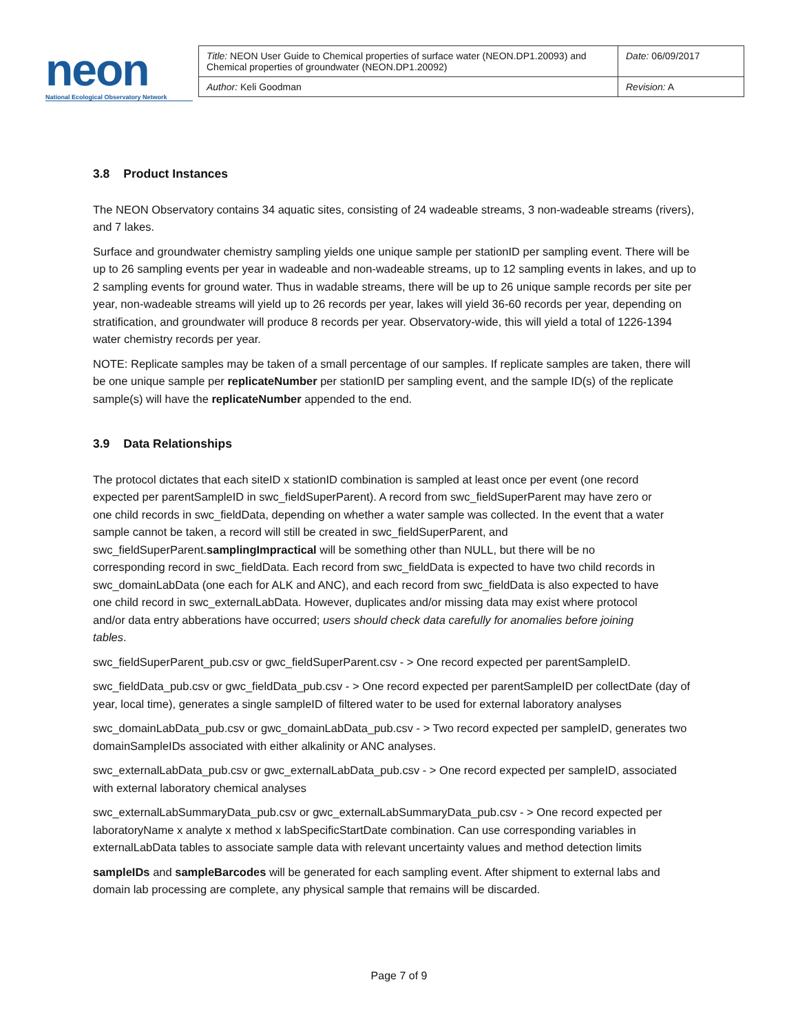neon
National Ecological Observatory Network
| Title: NEON User Guide to Chemical properties of surface water (NEON.DP1.20093) and Chemical properties of groundwater (NEON.DP1.20092) | Date: 06/09/2017 |
| Author: Keli Goodman | Revision: A |
3.8 Product Instances
The NEON Observatory contains 34 aquatic sites, consisting of 24 wadeable streams, 3 non-wadeable streams (rivers), and 7 lakes.
Surface and groundwater chemistry sampling yields one unique sample per stationID per sampling event. There will be up to 26 sampling events per year in wadeable and non-wadeable streams, up to 12 sampling events in lakes, and up to 2 sampling events for ground water. Thus in wadable streams, there will be up to 26 unique sample records per site per year, non-wadeable streams will yield up to 26 records per year, lakes will yield 36-60 records per year, depending on stratification, and groundwater will produce 8 records per year. Observatory-wide, this will yield a total of 1226-1394 water chemistry records per year.
NOTE: Replicate samples may be taken of a small percentage of our samples. If replicate samples are taken, there will be one unique sample per replicateNumber per stationID per sampling event, and the sample ID(s) of the replicate sample(s) will have the replicateNumber appended to the end.
3.9 Data Relationships
The protocol dictates that each siteID x stationID combination is sampled at least once per event (one record expected per parentSampleID in swc_fieldSuperParent). A record from swc_fieldSuperParent may have zero or one child records in swc_fieldData, depending on whether a water sample was collected. In the event that a water sample cannot be taken, a record will still be created in swc_fieldSuperParent, and swc_fieldSuperParent.samplingImpractical will be something other than NULL, but there will be no corresponding record in swc_fieldData. Each record from swc_fieldData is expected to have two child records in swc_domainLabData (one each for ALK and ANC), and each record from swc_fieldData is also expected to have one child record in swc_externalLabData. However, duplicates and/or missing data may exist where protocol and/or data entry abberations have occurred; users should check data carefully for anomalies before joining tables.
swc_fieldSuperParent_pub.csv or gwc_fieldSuperParent.csv - > One record expected per parentSampleID.
swc_fieldData_pub.csv or gwc_fieldData_pub.csv - > One record expected per parentSampleID per collectDate (day of year, local time), generates a single sampleID of filtered water to be used for external laboratory analyses
swc_domainLabData_pub.csv or gwc_domainLabData_pub.csv - > Two record expected per sampleID, generates two domainSampleIDs associated with either alkalinity or ANC analyses.
swc_externalLabData_pub.csv or gwc_externalLabData_pub.csv - > One record expected per sampleID, associated with external laboratory chemical analyses
swc_externalLabSummaryData_pub.csv or gwc_externalLabSummaryData_pub.csv - > One record expected per laboratoryName x analyte x method x labSpecificStartDate combination. Can use corresponding variables in externalLabData tables to associate sample data with relevant uncertainty values and method detection limits
sampleIDs and sampleBarcodes will be generated for each sampling event. After shipment to external labs and domain lab processing are complete, any physical sample that remains will be discarded.
Page 7 of 9